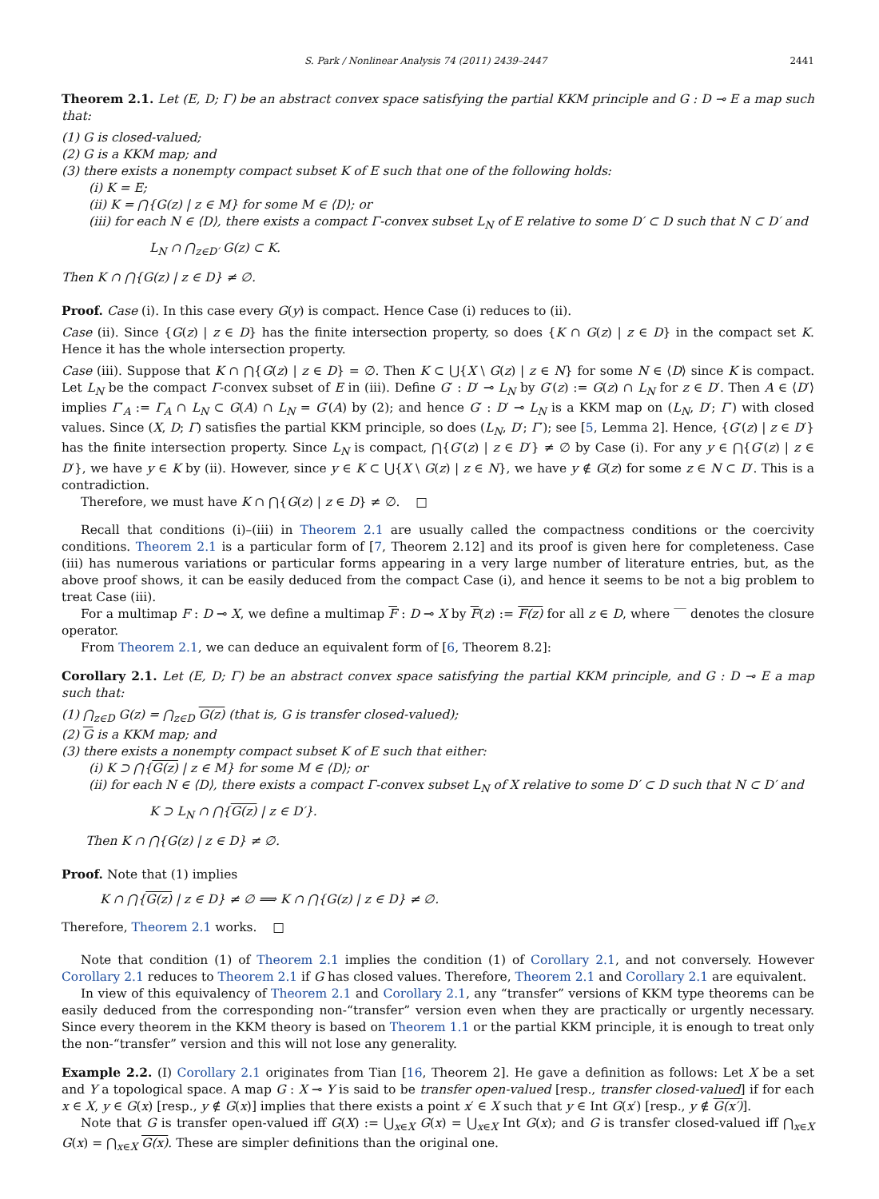S. Park / Nonlinear Analysis 74 (2011) 2439–2447 2441
Theorem 2.1. Let (E, D; Γ) be an abstract convex space satisfying the partial KKM principle and G : D ⊸ E a map such that:
(1) G is closed-valued;
(2) G is a KKM map; and
(3) there exists a nonempty compact subset K of E such that one of the following holds:
(i) K = E;
(ii) K = ⋂{G(z) | z ∈ M} for some M ∈ ⟨D⟩; or
(iii) for each N ∈ ⟨D⟩, there exists a compact Γ-convex subset L<sub>N</sub> of E relative to some D′ ⊂ D such that N ⊂ D′ and
L<sub>N</sub> ∩ ⋂<sub>z∈D′</sub> G(z) ⊂ K.
Then K ∩ ⋂{G(z) | z ∈ D} ≠ ∅.
Proof. Case (i). In this case every G(y) is compact. Hence Case (i) reduces to (ii).
Case (ii). Since {G(z) | z ∈ D} has the finite intersection property, so does {K ∩ G(z) | z ∈ D} in the compact set K. Hence it has the whole intersection property.
Case (iii). Suppose that K ∩ ⋂{G(z) | z ∈ D} = ∅. Then K ⊂ ⋃{X \ G(z) | z ∈ N} for some N ∈ ⟨D⟩ since K is compact. Let L<sub>N</sub> be the compact Γ-convex subset of E in (iii). Define G′ : D′ ⊸ L<sub>N</sub> by G′(z) := G(z) ∩ L<sub>N</sub> for z ∈ D′. Then A ∈ ⟨D′⟩ implies Γ′<sub>A</sub> := Γ<sub>A</sub> ∩ L<sub>N</sub> ⊂ G(A) ∩ L<sub>N</sub> = G′(A) by (2); and hence G′ : D′ ⊸ L<sub>N</sub> is a KKM map on (L<sub>N</sub>, D′; Γ′) with closed values. Since (X, D; Γ) satisfies the partial KKM principle, so does (L<sub>N</sub>, D′; Γ′); see [5, Lemma 2]. Hence, {G′(z) | z ∈ D′} has the finite intersection property. Since L<sub>N</sub> is compact, ⋂{G′(z) | z ∈ D′} ≠ ∅ by Case (i). For any y ∈ ⋂{G′(z) | z ∈ D′}, we have y ∈ K by (ii). However, since y ∈ K ⊂ ⋃{X \ G(z) | z ∈ N}, we have y ∉ G(z) for some z ∈ N ⊂ D′. This is a contradiction.
Therefore, we must have K ∩ ⋂{G(z) | z ∈ D} ≠ ∅. □
Recall that conditions (i)–(iii) in Theorem 2.1 are usually called the compactness conditions or the coercivity conditions. Theorem 2.1 is a particular form of [7, Theorem 2.12] and its proof is given here for completeness. Case (iii) has numerous variations or particular forms appearing in a very large number of literature entries, but, as the above proof shows, it can be easily deduced from the compact Case (i), and hence it seems to be not a big problem to treat Case (iii).
For a multimap F : D ⊸ X, we define a multimap F : D ⊸ X by F(z) := F(z) for all z ∈ D, where ‾‾ denotes the closure operator.
From Theorem 2.1, we can deduce an equivalent form of [6, Theorem 8.2]:
Corollary 2.1. Let (E, D; Γ) be an abstract convex space satisfying the partial KKM principle, and G : D ⊸ E a map such that:
(1) ⋂<sub>z∈D</sub> G(z) = ⋂<sub>z∈D</sub> G(z) (that is, G is transfer closed-valued);
(2) G is a KKM map; and
(3) there exists a nonempty compact subset K of E such that either:
(i) K ⊃ ⋂{G(z) | z ∈ M} for some M ∈ ⟨D⟩; or
(ii) for each N ∈ ⟨D⟩, there exists a compact Γ-convex subset L<sub>N</sub> of X relative to some D′ ⊂ D such that N ⊂ D′ and
K ⊃ L<sub>N</sub> ∩ ⋂{G(z) | z ∈ D′}.
Then K ∩ ⋂{G(z) | z ∈ D} ≠ ∅.
Proof. Note that (1) implies
K ∩ ⋂{G(z) | z ∈ D} ≠ ∅ ⟹ K ∩ ⋂{G(z) | z ∈ D} ≠ ∅.
Therefore, Theorem 2.1 works. □
Note that condition (1) of Theorem 2.1 implies the condition (1) of Corollary 2.1, and not conversely. However Corollary 2.1 reduces to Theorem 2.1 if G has closed values. Therefore, Theorem 2.1 and Corollary 2.1 are equivalent.
In view of this equivalency of Theorem 2.1 and Corollary 2.1, any “transfer” versions of KKM type theorems can be easily deduced from the corresponding non-“transfer” version even when they are practically or urgently necessary. Since every theorem in the KKM theory is based on Theorem 1.1 or the partial KKM principle, it is enough to treat only the non-“transfer” version and this will not lose any generality.
Example 2.2. (I) Corollary 2.1 originates from Tian [16, Theorem 2]. He gave a definition as follows: Let X be a set and Y a topological space. A map G : X ⊸ Y is said to be transfer open-valued [resp., transfer closed-valued] if for each x ∈ X, y ∈ G(x) [resp., y ∉ G(x)] implies that there exists a point x′ ∈ X such that y ∈ Int G(x′) [resp., y ∉ G(x′)].
Note that G is transfer open-valued iff G(X) := ⋃<sub>x∈X</sub> G(x) = ⋃<sub>x∈X</sub> Int G(x); and G is transfer closed-valued iff ⋂<sub>x∈X</sub> G(x) = ⋂<sub>x∈X</sub> G(x). These are simpler definitions than the original one.